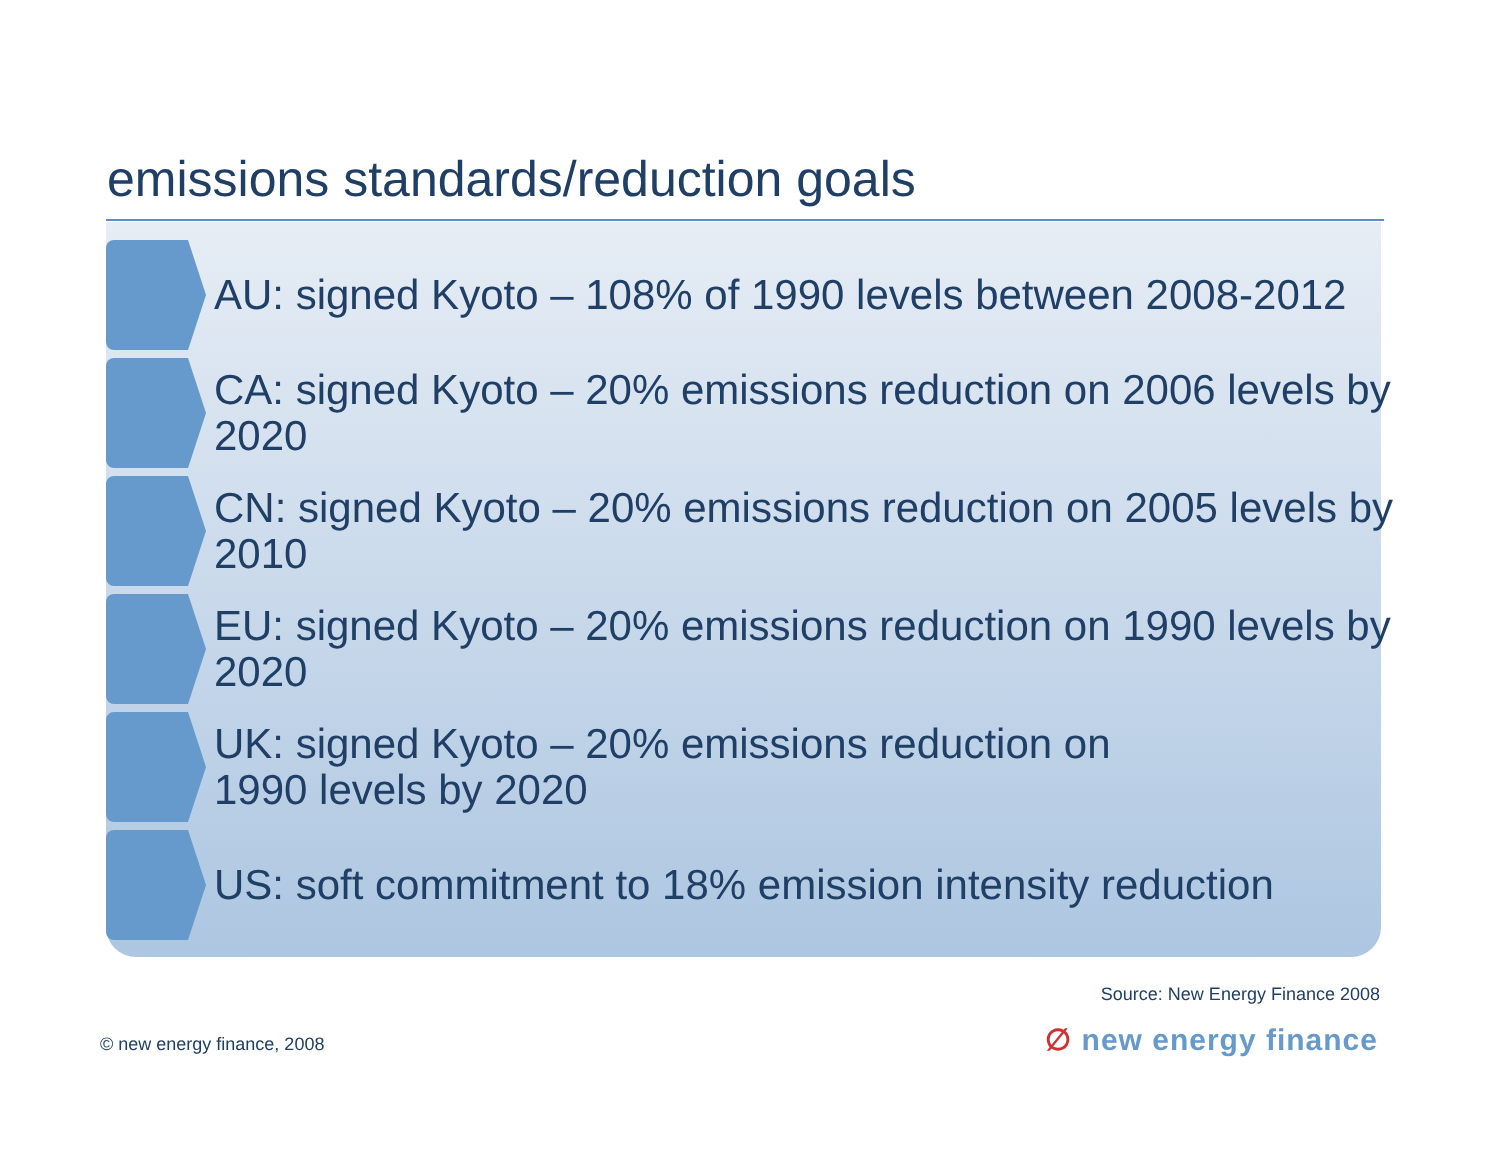emissions standards/reduction goals
AU: signed Kyoto – 108% of 1990 levels between 2008-2012
CA: signed Kyoto – 20% emissions reduction on 2006 levels by 2020
CN: signed Kyoto – 20% emissions reduction on 2005 levels by 2010
EU: signed Kyoto – 20% emissions reduction on 1990 levels by 2020
UK: signed Kyoto – 20% emissions reduction on 1990 levels by 2020
US: soft commitment to 18% emission intensity reduction
Source: New Energy Finance 2008
© new energy finance, 2008 ∅ new energy finance